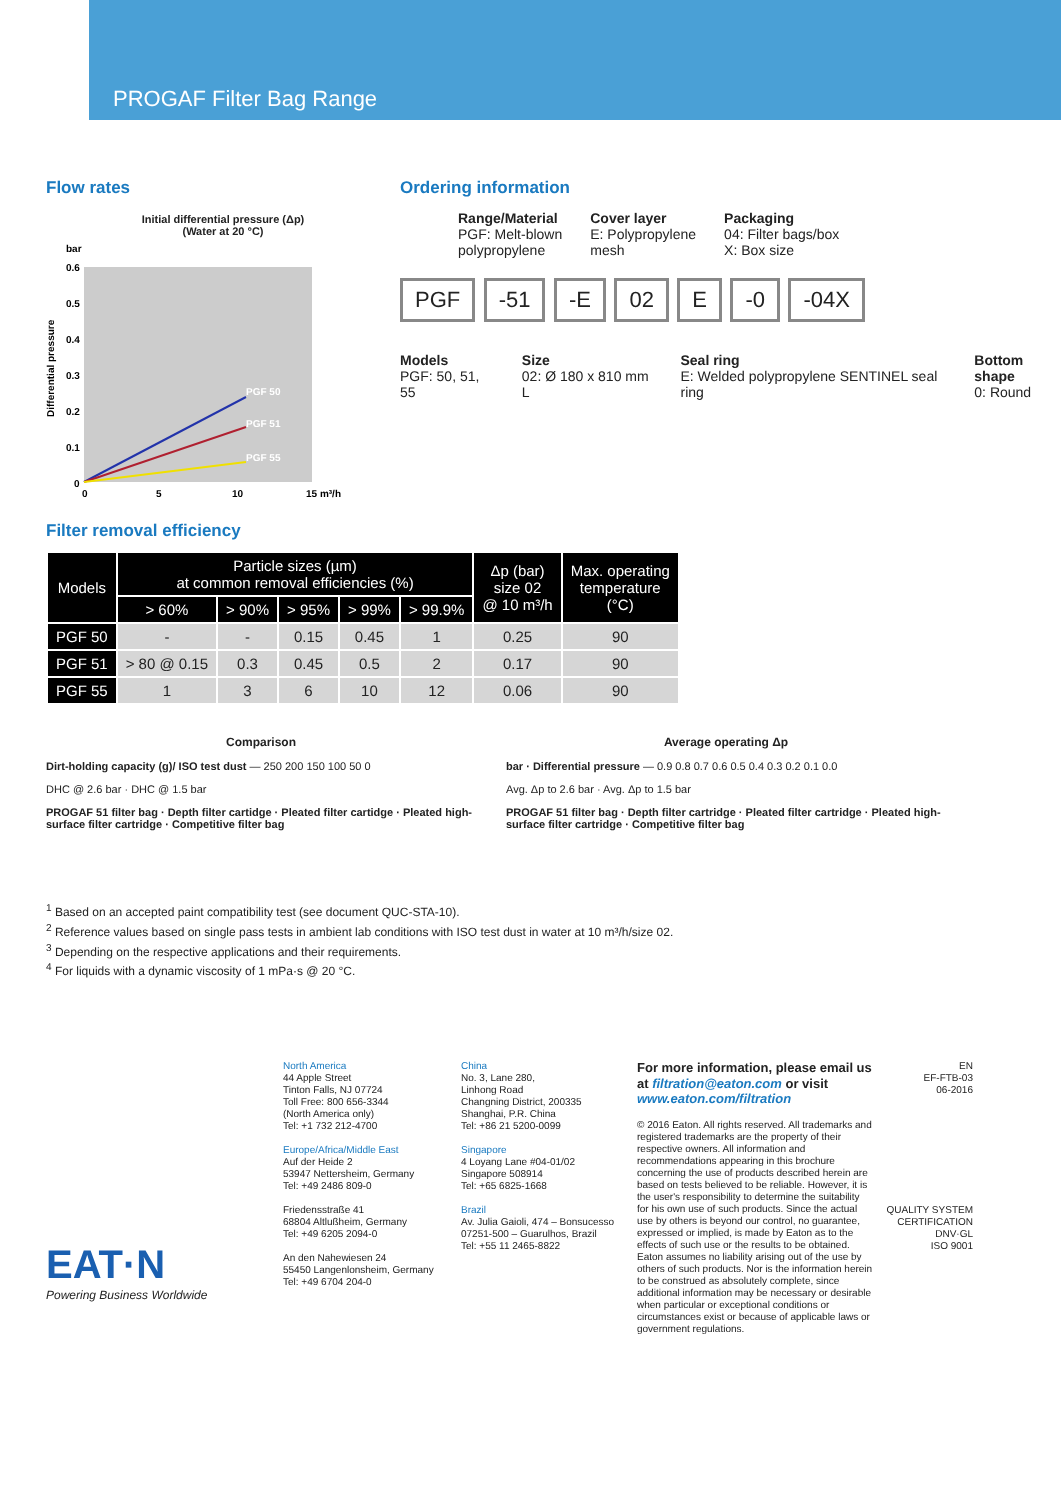PROGAF Filter Bag Range
Flow rates
Initial differential pressure (Δp)
(Water at 20 °C)
bar
PGF 50
PGF 51
PGF 55
0.6
0.5
0.4
0.3
0.2
0.1
0
0
5
10
15 m³/h
Differential pressure
Ordering information
Range/Material
PGF: Melt-blown
polypropylene
Cover layer
E: Polypropylene
mesh
Packaging
04: Filter bags/box
X: Box size
PGF -51 -E 02 E -0 -04X
Models
PGF: 50, 51, 55
Size
02: Ø 180 x 810 mm L
Seal ring
E: Welded polypropylene SENTINEL seal ring
Bottom shape
0: Round
Filter removal efficiency
| Models | Particle sizes (µm) at common removal efficiencies (%) | | | | | Δp (bar) size 02 @ 10 m³/h | Max. operating temperature (°C) |
| --- | --- | --- | --- | --- | --- | --- | --- |
| | > 60% | > 90% | > 95% | > 99% | > 99.9% | | |
| PGF 50 | - | - | 0.15 | 0.45 | 1 | 0.25 | 90 |
| PGF 51 | > 80 @ 0.15 | 0.3 | 0.45 | 0.5 | 2 | 0.17 | 90 |
| PGF 55 | 1 | 3 | 6 | 10 | 12 | 0.06 | 90 |
Comparison
Dirt-holding capacity (g)/ ISO test dust — 250 200 150 100 50 0
DHC @ 2.6 bar · DHC @ 1.5 bar
PROGAF 51 filter bag · Depth filter cartidge · Pleated filter cartidge · Pleated high-surface filter cartridge · Competitive filter bag
Average operating Δp
bar · Differential pressure — 0.9 0.8 0.7 0.6 0.5 0.4 0.3 0.2 0.1 0.0
Avg. Δp to 2.6 bar · Avg. Δp to 1.5 bar
PROGAF 51 filter bag · Depth filter cartridge · Pleated filter cartridge · Pleated high-surface filter cartridge · Competitive filter bag
<sup>1</sup> Based on an accepted paint compatibility test (see document QUC-STA-10).
<sup>2</sup> Reference values based on single pass tests in ambient lab conditions with ISO test dust in water at 10 m³/h/size 02.
<sup>3</sup> Depending on the respective applications and their requirements.
<sup>4</sup> For liquids with a dynamic viscosity of 1 mPa·s @ 20 °C.
EAT·N
Powering Business Worldwide
North America
44 Apple Street
Tinton Falls, NJ 07724
Toll Free: 800 656-3344
(North America only)
Tel: +1 732 212-4700
Europe/Africa/Middle East
Auf der Heide 2
53947 Nettersheim, Germany
Tel: +49 2486 809-0
Friedensstraße 41
68804 Altlußheim, Germany
Tel: +49 6205 2094-0
An den Nahewiesen 24
55450 Langenlonsheim, Germany
Tel: +49 6704 204-0
China
No. 3, Lane 280,
Linhong Road
Changning District, 200335
Shanghai, P.R. China
Tel: +86 21 5200-0099
Singapore
4 Loyang Lane #04-01/02
Singapore 508914
Tel: +65 6825-1668
Brazil
Av. Julia Gaioli, 474 – Bonsucesso
07251-500 – Guarulhos, Brazil
Tel: +55 11 2465-8822
For more information, please email us at filtration@eaton.com or visit www.eaton.com/filtration
© 2016 Eaton. All rights reserved. All trademarks and registered trademarks are the property of their respective owners. All information and recommendations appearing in this brochure concerning the use of products described herein are based on tests believed to be reliable. However, it is the user's responsibility to determine the suitability for his own use of such products. Since the actual use by others is beyond our control, no guarantee, expressed or implied, is made by Eaton as to the effects of such use or the results to be obtained. Eaton assumes no liability arising out of the use by others of such products. Nor is the information herein to be construed as absolutely complete, since additional information may be necessary or desirable when particular or exceptional conditions or circumstances exist or because of applicable laws or government regulations.
EN
EF-FTB-03
06-2016
QUALITY SYSTEM CERTIFICATION
DNV·GL
ISO 9001